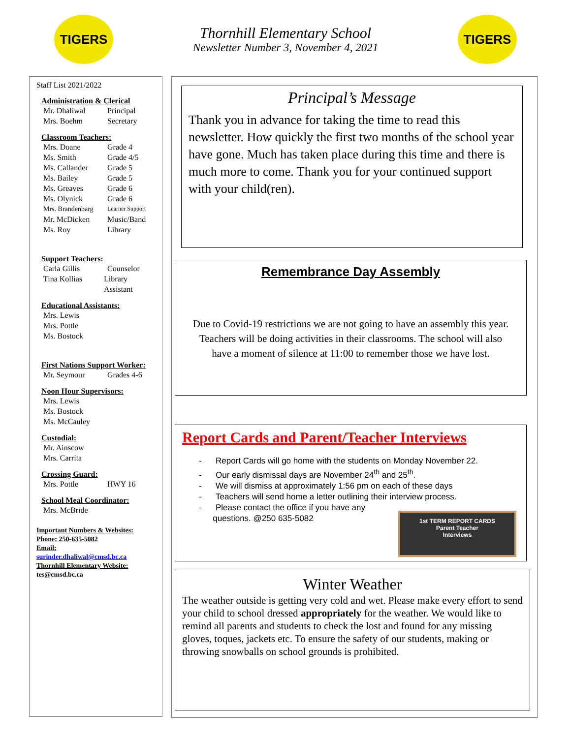TIGERS
Thornhill Elementary School
Newsletter Number 3, November 4, 2021
TIGERS
Staff List 2021/2022
Administration & Clerical
Mr. Dhaliwal Principal
Mrs. Boehm Secretary
Classroom Teachers:
Mrs. Doane Grade 4
Ms. Smith Grade 4/5
Ms. Callander Grade 5
Ms. Bailey Grade 5
Ms. Greaves Grade 6
Ms. Olynick Grade 6
Mrs. Brandenbarg Learner Support
Mr. McDicken Music/Band
Ms. Roy Library
Support Teachers:
Carla Gillis Counselor
Tina Kollias Library Assistant
Educational Assistants:
Mrs. Lewis
Mrs. Pottle
Ms. Bostock
First Nations Support Worker:
Mr. Seymour Grades 4-6
Noon Hour Supervisors:
Mrs. Lewis
Ms. Bostock
Ms. McCauley
Custodial:
Mr. Ainscow
Mrs. Carrita
Crossing Guard:
Mrs. Pottle HWY 16
School Meal Coordinator:
Mrs. McBride
Important Numbers & Websites:
Phone: 250-635-5082
Email:
surinder.dhaliwal@cmsd.bc.ca
Thornhill Elementary Website:
tes@cmsd.bc.ca
Principal’s Message
Thank you in advance for taking the time to read this newsletter. How quickly the first two months of the school year have gone. Much has taken place during this time and there is much more to come. Thank you for your continued support with your child(ren).
Remembrance Day Assembly
Due to Covid-19 restrictions we are not going to have an assembly this year. Teachers will be doing activities in their classrooms. The school will also have a moment of silence at 11:00 to remember those we have lost.
Report Cards and Parent/Teacher Interviews
- Report Cards will go home with the students on Monday November 22.
- Our early dismissal days are November 24<sup>th</sup> and 25<sup>th</sup>.
- We will dismiss at approximately 1:56 pm on each of these days
- Teachers will send home a letter outlining their interview process.
- Please contact the office if you have any
questions. @250 635-5082
1st TERM REPORT CARDS
Parent Teacher
Interviews
Winter Weather
The weather outside is getting very cold and wet. Please make every effort to send your child to school dressed appropriately for the weather. We would like to remind all parents and students to check the lost and found for any missing gloves, toques, jackets etc. To ensure the safety of our students, making or throwing snowballs on school grounds is prohibited.